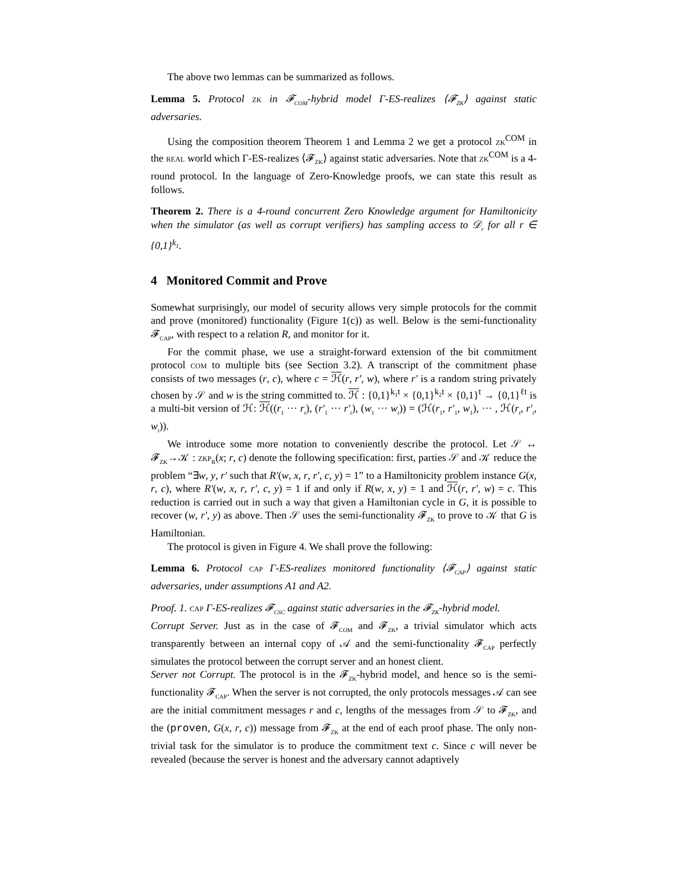The above two lemmas can be summarized as follows.
Lemma 5. Protocol zk in 𝓕<sub>COM</sub>-hybrid model Γ-ES-realizes ⟨𝓕<sub>ZK</sub>⟩ against static adversaries.
Using the composition theorem Theorem 1 and Lemma 2 we get a protocol zk<sup>COM</sup> in the real world which Γ-ES-realizes ⟨𝓕<sub>ZK</sub>⟩ against static adversaries. Note that zk<sup>COM</sup> is a 4-round protocol. In the language of Zero-Knowledge proofs, we can state this result as follows.
Theorem 2. There is a 4-round concurrent Zero Knowledge argument for Hamiltonicity when the simulator (as well as corrupt verifiers) has sampling access to 𝒟<sub>r</sub> for all r ∈ {0,1}<sup>k<sub>1</sub></sup>.
4 Monitored Commit and Prove
Somewhat surprisingly, our model of security allows very simple protocols for the commit and prove (monitored) functionality (Figure 1(c)) as well. Below is the semi-functionality 𝓕<sub>CAP</sub>, with respect to a relation R, and monitor for it.
For the commit phase, we use a straight-forward extension of the bit commitment protocol com to multiple bits (see Section 3.2). A transcript of the commitment phase consists of two messages (r, c), where c = ℋ(r, r′, w), where r′ is a random string privately chosen by 𝒮 and w is the string committed to. ℋ : {0,1}<sup>k<sub>1</sub>t</sup> × {0,1}<sup>k<sub>2</sub>t</sup> × {0,1}<sup>t</sup> → {0,1}<sup>ℓt</sup> is a multi-bit version of ℋ: ℋ((r<sub>1</sub> ··· r<sub>t</sub>), (r′<sub>1</sub> ··· r′<sub>t</sub>), (w<sub>1</sub> ··· w<sub>t</sub>)) = (ℋ(r<sub>1</sub>, r′<sub>1</sub>, w<sub>1</sub>), ··· , ℋ(r<sub>t</sub>, r′<sub>t</sub>, w<sub>t</sub>)).
We introduce some more notation to conveniently describe the protocol. Let 𝒮 ↔ 𝓕<sub>ZK</sub>→𝒦 : zkp<sub>R</sub>(x; r, c) denote the following specification: first, parties 𝒮 and 𝒦 reduce the problem “∃w, y, r′ such that R′(w, x, r, r′, c, y) = 1” to a Hamiltonicity problem instance G(x, r, c), where R′(w, x, r, r′, c, y) = 1 if and only if R(w, x, y) = 1 and ℋ(r, r′, w) = c. This reduction is carried out in such a way that given a Hamiltonian cycle in G, it is possible to recover (w, r′, y) as above. Then 𝒮 uses the semi-functionality 𝓕<sub>ZK</sub> to prove to 𝒦 that G is Hamiltonian.
The protocol is given in Figure 4. We shall prove the following:
Lemma 6. Protocol cap Γ-ES-realizes monitored functionality ⟨𝓕<sub>CAP</sub>⟩ against static adversaries, under assumptions A1 and A2.
Proof. 1. cap Γ-ES-realizes 𝓕<sub>CSC</sub> against static adversaries in the 𝓕<sub>ZK</sub>-hybrid model.
Corrupt Server. Just as in the case of 𝓕<sub>COM</sub> and 𝓕<sub>ZK</sub>, a trivial simulator which acts transparently between an internal copy of 𝒜 and the semi-functionality 𝓕<sub>CAP</sub> perfectly simulates the protocol between the corrupt server and an honest client.
Server not Corrupt. The protocol is in the 𝓕<sub>ZK</sub>-hybrid model, and hence so is the semi-functionality 𝓕<sub>CAP</sub>. When the server is not corrupted, the only protocols messages 𝒜 can see are the initial commitment messages r and c, lengths of the messages from 𝒮 to 𝓕<sub>ZK</sub>, and the (proven, G(x, r, c)) message from 𝓕<sub>ZK</sub> at the end of each proof phase. The only non-trivial task for the simulator is to produce the commitment text c. Since c will never be revealed (because the server is honest and the adversary cannot adaptively